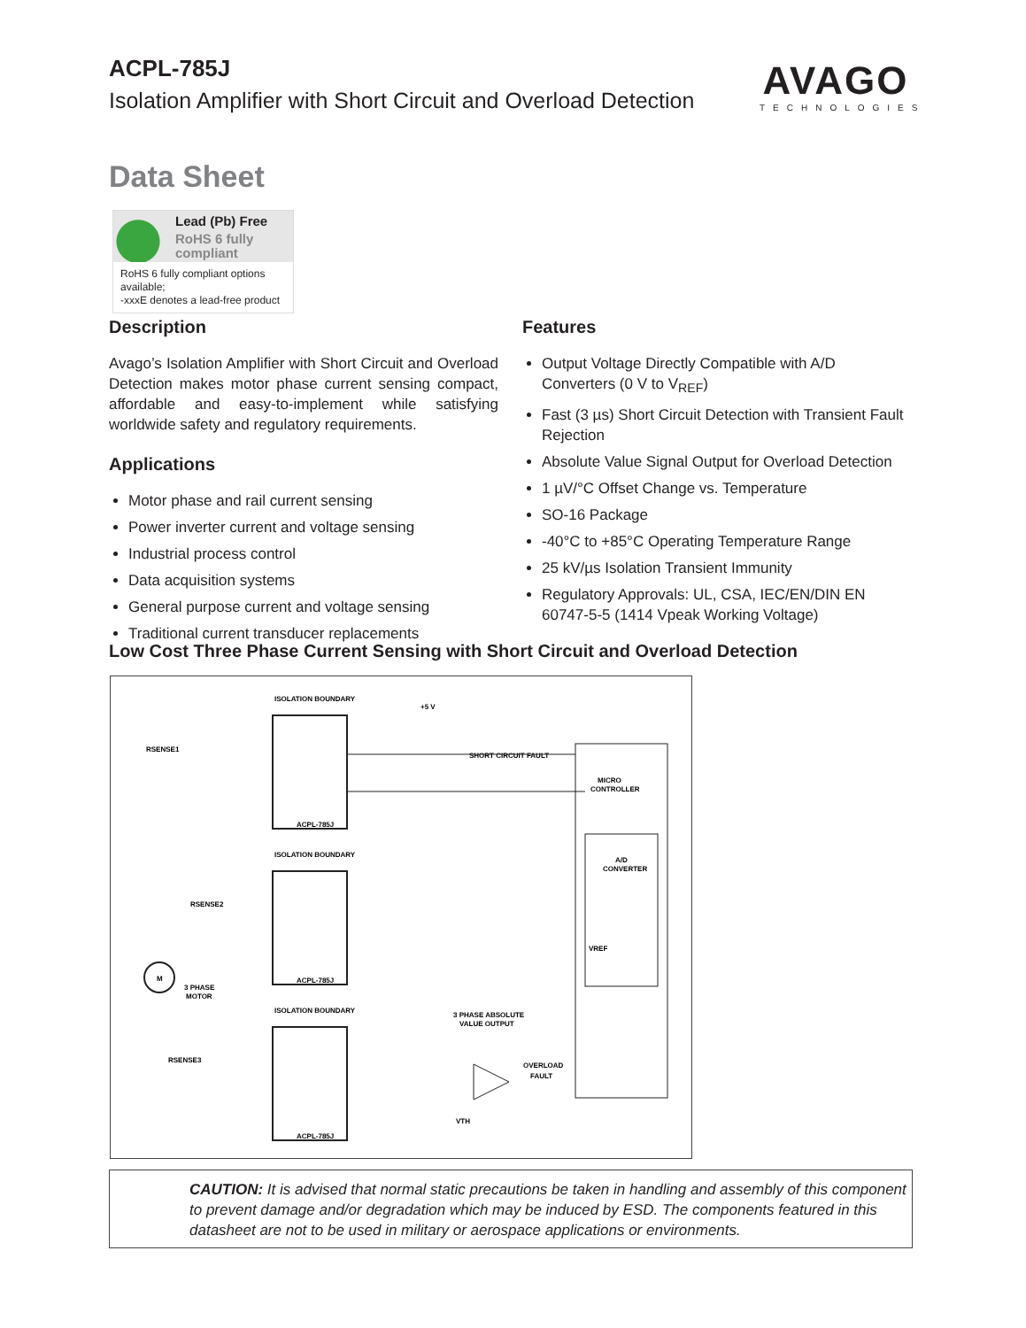ACPL-785J
Isolation Amplifier with Short Circuit and Overload Detection
AVAGO
TECHNOLOGIES
Data Sheet
Lead (Pb) Free
RoHS 6 fully
compliant
RoHS 6 fully compliant options available;
-xxxE denotes a lead-free product
Description
Avago’s Isolation Amplifier with Short Circuit and Overload Detection makes motor phase current sensing compact, affordable and easy-to-implement while satisfying worldwide safety and regulatory requirements.
Applications
Motor phase and rail current sensing
Power inverter current and voltage sensing
Industrial process control
Data acquisition systems
General purpose current and voltage sensing
Traditional current transducer replacements
Features
Output Voltage Directly Compatible with A/D Converters (0 V to V<sub>REF</sub>)
Fast (3 µs) Short Circuit Detection with Transient Fault Rejection
Absolute Value Signal Output for Overload Detection
1 µV/°C Offset Change vs. Temperature
SO-16 Package
-40°C to +85°C Operating Temperature Range
25 kV/µs Isolation Transient Immunity
Regulatory Approvals: UL, CSA, IEC/EN/DIN EN 60747-5-5 (1414 Vpeak Working Voltage)
Low Cost Three Phase Current Sensing with Short Circuit and Overload Detection
ISOLATION BOUNDARY
ISOLATION BOUNDARY
ISOLATION BOUNDARY
ACPL-785J
ACPL-785J
ACPL-785J
MICRO
CONTROLLER
A/D
CONVERTER
SHORT CIRCUIT FAULT
+5 V
3 PHASE ABSOLUTE
VALUE OUTPUT
OVERLOAD
FAULT
RSENSE1
RSENSE2
RSENSE3
M
3 PHASE
MOTOR
VTH
VREF
CAUTION: It is advised that normal static precautions be taken in handling and assembly of this component to prevent damage and/or degradation which may be induced by ESD. The components featured in this datasheet are not to be used in military or aerospace applications or environments.